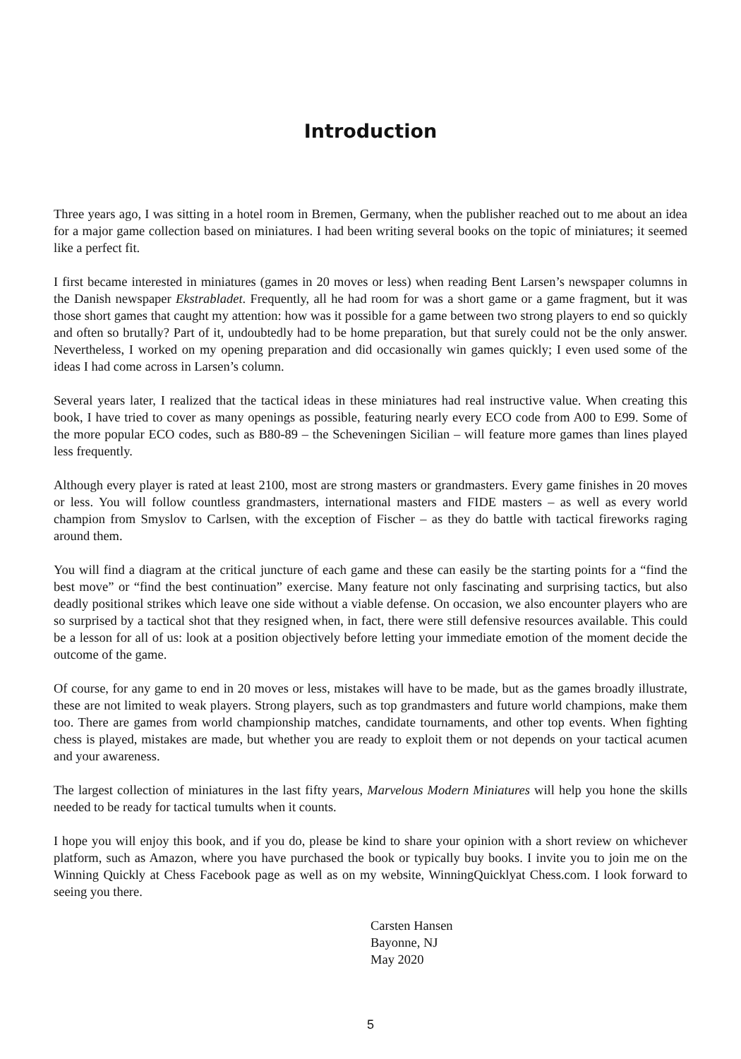Introduction
Three years ago, I was sitting in a hotel room in Bremen, Germany, when the publisher reached out to me about an idea for a major game collection based on miniatures. I had been writing several books on the topic of miniatures; it seemed like a perfect fit.
I first became interested in miniatures (games in 20 moves or less) when reading Bent Larsen’s newspaper columns in the Danish newspaper Ekstrabladet. Frequently, all he had room for was a short game or a game fragment, but it was those short games that caught my attention: how was it possible for a game between two strong players to end so quickly and often so brutally? Part of it, undoubtedly had to be home preparation, but that surely could not be the only answer. Nevertheless, I worked on my opening preparation and did occasionally win games quickly; I even used some of the ideas I had come across in Larsen’s column.
Several years later, I realized that the tactical ideas in these miniatures had real instructive value. When creating this book, I have tried to cover as many openings as possible, featuring nearly every ECO code from A00 to E99. Some of the more popular ECO codes, such as B80-89 – the Scheveningen Sicilian – will feature more games than lines played less frequently.
Although every player is rated at least 2100, most are strong masters or grandmasters. Every game finishes in 20 moves or less. You will follow countless grandmasters, international masters and FIDE masters – as well as every world champion from Smyslov to Carlsen, with the exception of Fischer – as they do battle with tactical fireworks raging around them.
You will find a diagram at the critical juncture of each game and these can easily be the starting points for a “find the best move” or “find the best continuation” exercise. Many feature not only fascinating and surprising tactics, but also deadly positional strikes which leave one side without a viable defense. On occasion, we also encounter players who are so surprised by a tactical shot that they resigned when, in fact, there were still defensive resources available. This could be a lesson for all of us: look at a position objectively before letting your immediate emotion of the moment decide the outcome of the game.
Of course, for any game to end in 20 moves or less, mistakes will have to be made, but as the games broadly illustrate, these are not limited to weak players. Strong players, such as top grandmasters and future world champions, make them too. There are games from world championship matches, candidate tournaments, and other top events. When fighting chess is played, mistakes are made, but whether you are ready to exploit them or not depends on your tactical acumen and your awareness.
The largest collection of miniatures in the last fifty years, Marvelous Modern Miniatures will help you hone the skills needed to be ready for tactical tumults when it counts.
I hope you will enjoy this book, and if you do, please be kind to share your opinion with a short review on whichever platform, such as Amazon, where you have purchased the book or typically buy books. I invite you to join me on the Winning Quickly at Chess Facebook page as well as on my website, WinningQuicklyat Chess.com. I look forward to seeing you there.
Carsten Hansen
Bayonne, NJ
May 2020
5